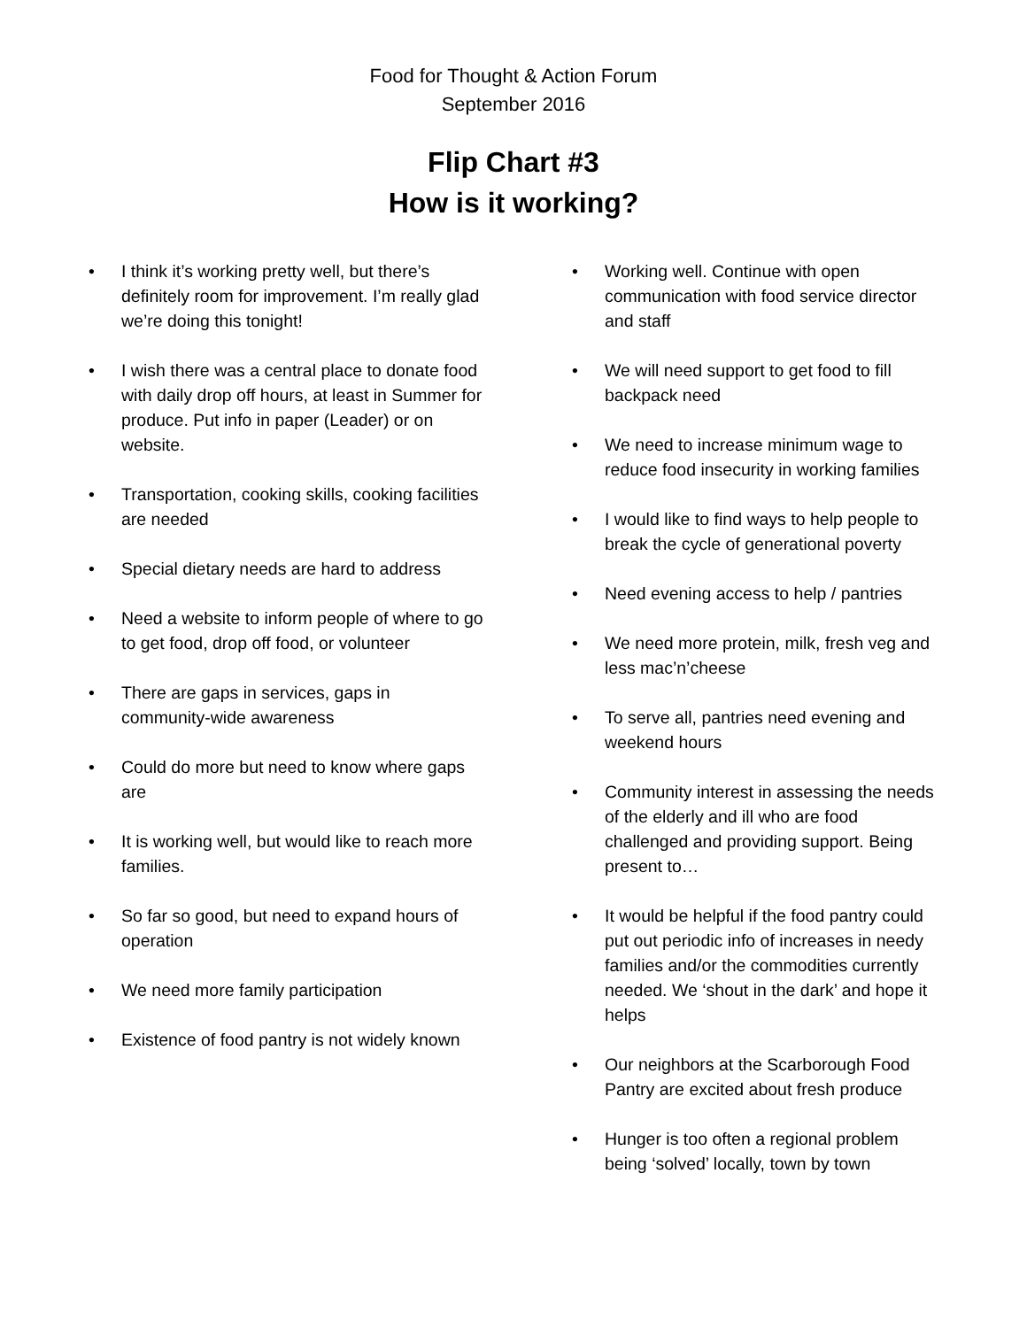Food for Thought & Action Forum
September 2016
Flip Chart #3
How is it working?
• I think it’s working pretty well, but there’s definitely room for improvement. I’m really glad we’re doing this tonight!
• I wish there was a central place to donate food with daily drop off hours, at least in Summer for produce. Put info in paper (Leader) or on website.
• Transportation, cooking skills, cooking facilities are needed
• Special dietary needs are hard to address
• Need a website to inform people of where to go to get food, drop off food, or volunteer
• There are gaps in services, gaps in community-wide awareness
• Could do more but need to know where gaps are
• It is working well, but would like to reach more families.
• So far so good, but need to expand hours of operation
• We need more family participation
• Existence of food pantry is not widely known
• Working well. Continue with open communication with food service director and staff
• We will need support to get food to fill backpack need
• We need to increase minimum wage to reduce food insecurity in working families
• I would like to find ways to help people to break the cycle of generational poverty
• Need evening access to help / pantries
• We need more protein, milk, fresh veg and less mac’n’cheese
• To serve all, pantries need evening and weekend hours
• Community interest in assessing the needs of the elderly and ill who are food challenged and providing support. Being present to…
• It would be helpful if the food pantry could put out periodic info of increases in needy families and/or the commodities currently needed. We ‘shout in the dark’ and hope it helps
• Our neighbors at the Scarborough Food Pantry are excited about fresh produce
• Hunger is too often a regional problem being ‘solved’ locally, town by town